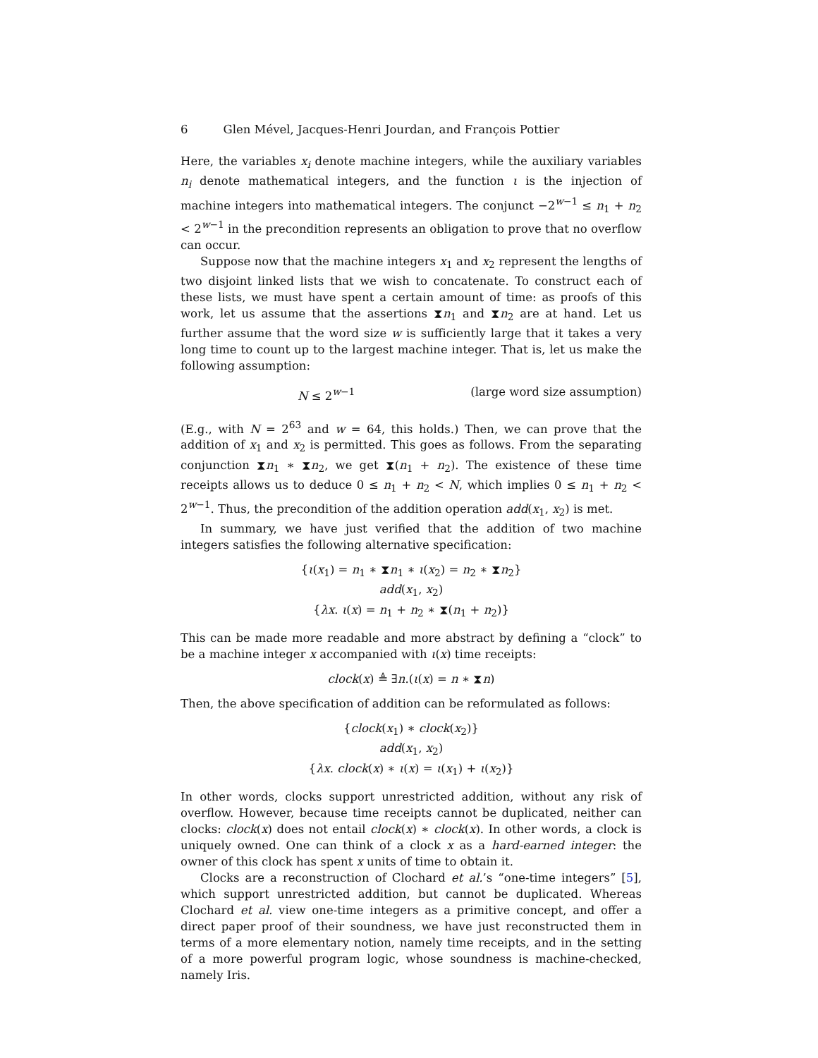6 Glen Mével, Jacques-Henri Jourdan, and François Pottier
Here, the variables x<sub>i</sub> denote machine integers, while the auxiliary variables n<sub>i</sub> denote mathematical integers, and the function ι is the injection of machine integers into mathematical integers. The conjunct −2<sup>w−1</sup> ≤ n<sub>1</sub> + n<sub>2</sub> < 2<sup>w−1</sup> in the precondition represents an obligation to prove that no overflow can occur.
Suppose now that the machine integers x<sub>1</sub> and x<sub>2</sub> represent the lengths of two disjoint linked lists that we wish to concatenate. To construct each of these lists, we must have spent a certain amount of time: as proofs of this work, let us assume that the assertions ⧗n<sub>1</sub> and ⧗n<sub>2</sub> are at hand. Let us further assume that the word size w is sufficiently large that it takes a very long time to count up to the largest machine integer. That is, let us make the following assumption:
N ≤ 2<sup>w−1</sup> (large word size assumption)
(E.g., with N = 2<sup>63</sup> and w = 64, this holds.) Then, we can prove that the addition of x<sub>1</sub> and x<sub>2</sub> is permitted. This goes as follows. From the separating conjunction ⧗n<sub>1</sub> ∗ ⧗n<sub>2</sub>, we get ⧗(n<sub>1</sub> + n<sub>2</sub>). The existence of these time receipts allows us to deduce 0 ≤ n<sub>1</sub> + n<sub>2</sub> < N, which implies 0 ≤ n<sub>1</sub> + n<sub>2</sub> < 2<sup>w−1</sup>. Thus, the precondition of the addition operation add(x<sub>1</sub>, x<sub>2</sub>) is met.
In summary, we have just verified that the addition of two machine integers satisfies the following alternative specification:
{ι(x<sub>1</sub>) = n<sub>1</sub> ∗ ⧗n<sub>1</sub> ∗ ι(x<sub>2</sub>) = n<sub>2</sub> ∗ ⧗n<sub>2</sub>}
add(x<sub>1</sub>, x<sub>2</sub>)
{λx. ι(x) = n<sub>1</sub> + n<sub>2</sub> ∗ ⧗(n<sub>1</sub> + n<sub>2</sub>)}
This can be made more readable and more abstract by defining a “clock” to be a machine integer x accompanied with ι(x) time receipts:
clock(x) ≜ ∃n.(ι(x) = n ∗ ⧗n)
Then, the above specification of addition can be reformulated as follows:
{clock(x<sub>1</sub>) ∗ clock(x<sub>2</sub>)}
add(x<sub>1</sub>, x<sub>2</sub>)
{λx. clock(x) ∗ ι(x) = ι(x<sub>1</sub>) + ι(x<sub>2</sub>)}
In other words, clocks support unrestricted addition, without any risk of overflow. However, because time receipts cannot be duplicated, neither can clocks: clock(x) does not entail clock(x) ∗ clock(x). In other words, a clock is uniquely owned. One can think of a clock x as a hard-earned integer: the owner of this clock has spent x units of time to obtain it.
Clocks are a reconstruction of Clochard et al.’s “one-time integers” [5], which support unrestricted addition, but cannot be duplicated. Whereas Clochard et al. view one-time integers as a primitive concept, and offer a direct paper proof of their soundness, we have just reconstructed them in terms of a more elementary notion, namely time receipts, and in the setting of a more powerful program logic, whose soundness is machine-checked, namely Iris.